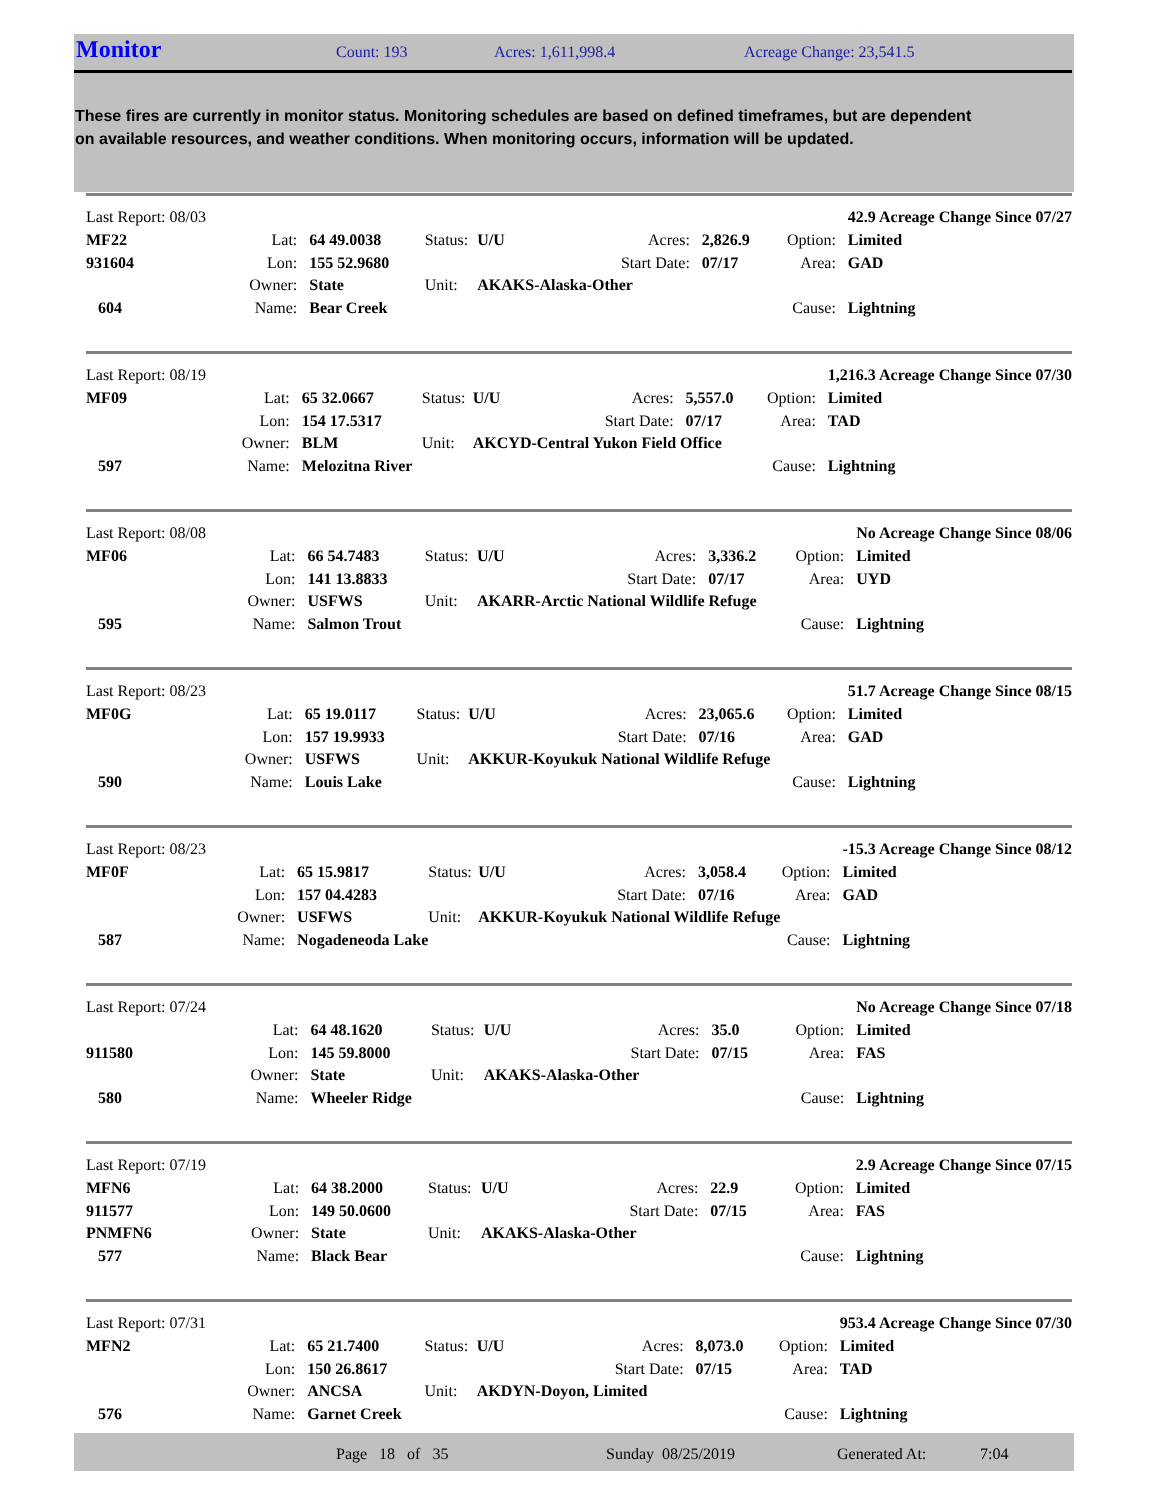Monitor Count: 193 Acres: 1,611,998.4 Acreage Change: 23,541.5
These fires are currently in monitor status. Monitoring schedules are based on defined timeframes, but are dependent on available resources, and weather conditions. When monitoring occurs, information will be updated.
| Last Report: 08/03 | | | | | | | | 42.9 Acreage Change Since 07/27 |
| MF22 | Lat: | 64 49.0038 | Status: | U/U | Acres: | 2,826.9 | Option: | Limited |
| 931604 | Lon: | 155 52.9680 | | | Start Date: | 07/17 | Area: | GAD |
| | Owner: | State | Unit: | AKAKS-Alaska-Other | | | | |
| 604 | Name: | Bear Creek | | | | | Cause: | Lightning |
| Last Report: 08/19 | | | | | | | | 1,216.3 Acreage Change Since 07/30 |
| MF09 | Lat: | 65 32.0667 | Status: | U/U | Acres: | 5,557.0 | Option: | Limited |
| | Lon: | 154 17.5317 | | | Start Date: | 07/17 | Area: | TAD |
| | Owner: | BLM | Unit: | AKCYD-Central Yukon Field Office | | | | |
| 597 | Name: | Melozitna River | | | | | Cause: | Lightning |
| Last Report: 08/08 | | | | | | | | No Acreage Change Since 08/06 |
| MF06 | Lat: | 66 54.7483 | Status: | U/U | Acres: | 3,336.2 | Option: | Limited |
| | Lon: | 141 13.8833 | | | Start Date: | 07/17 | Area: | UYD |
| | Owner: | USFWS | Unit: | AKARR-Arctic National Wildlife Refuge | | | | |
| 595 | Name: | Salmon Trout | | | | | Cause: | Lightning |
| Last Report: 08/23 | | | | | | | | 51.7 Acreage Change Since 08/15 |
| MF0G | Lat: | 65 19.0117 | Status: | U/U | Acres: | 23,065.6 | Option: | Limited |
| | Lon: | 157 19.9933 | | | Start Date: | 07/16 | Area: | GAD |
| | Owner: | USFWS | Unit: | AKKUR-Koyukuk National Wildlife Refuge | | | | |
| 590 | Name: | Louis Lake | | | | | Cause: | Lightning |
| Last Report: 08/23 | | | | | | | | -15.3 Acreage Change Since 08/12 |
| MF0F | Lat: | 65 15.9817 | Status: | U/U | Acres: | 3,058.4 | Option: | Limited |
| | Lon: | 157 04.4283 | | | Start Date: | 07/16 | Area: | GAD |
| | Owner: | USFWS | Unit: | AKKUR-Koyukuk National Wildlife Refuge | | | | |
| 587 | Name: | Nogadeneoda Lake | | | | | Cause: | Lightning |
| Last Report: 07/24 | | | | | | | | No Acreage Change Since 07/18 |
| | Lat: | 64 48.1620 | Status: | U/U | Acres: | 35.0 | Option: | Limited |
| 911580 | Lon: | 145 59.8000 | | | Start Date: | 07/15 | Area: | FAS |
| | Owner: | State | Unit: | AKAKS-Alaska-Other | | | | |
| 580 | Name: | Wheeler Ridge | | | | | Cause: | Lightning |
| Last Report: 07/19 | | | | | | | | 2.9 Acreage Change Since 07/15 |
| MFN6 | Lat: | 64 38.2000 | Status: | U/U | Acres: | 22.9 | Option: | Limited |
| 911577 | Lon: | 149 50.0600 | | | Start Date: | 07/15 | Area: | FAS |
| PNMFN6 | Owner: | State | Unit: | AKAKS-Alaska-Other | | | | |
| 577 | Name: | Black Bear | | | | | Cause: | Lightning |
| Last Report: 07/31 | | | | | | | | 953.4 Acreage Change Since 07/30 |
| MFN2 | Lat: | 65 21.7400 | Status: | U/U | Acres: | 8,073.0 | Option: | Limited |
| | Lon: | 150 26.8617 | | | Start Date: | 07/15 | Area: | TAD |
| | Owner: | ANCSA | Unit: | AKDYN-Doyon, Limited | | | | |
| 576 | Name: | Garnet Creek | | | | | Cause: | Lightning |
Page 18 of 35 Sunday 08/25/2019 Generated At: 7:04